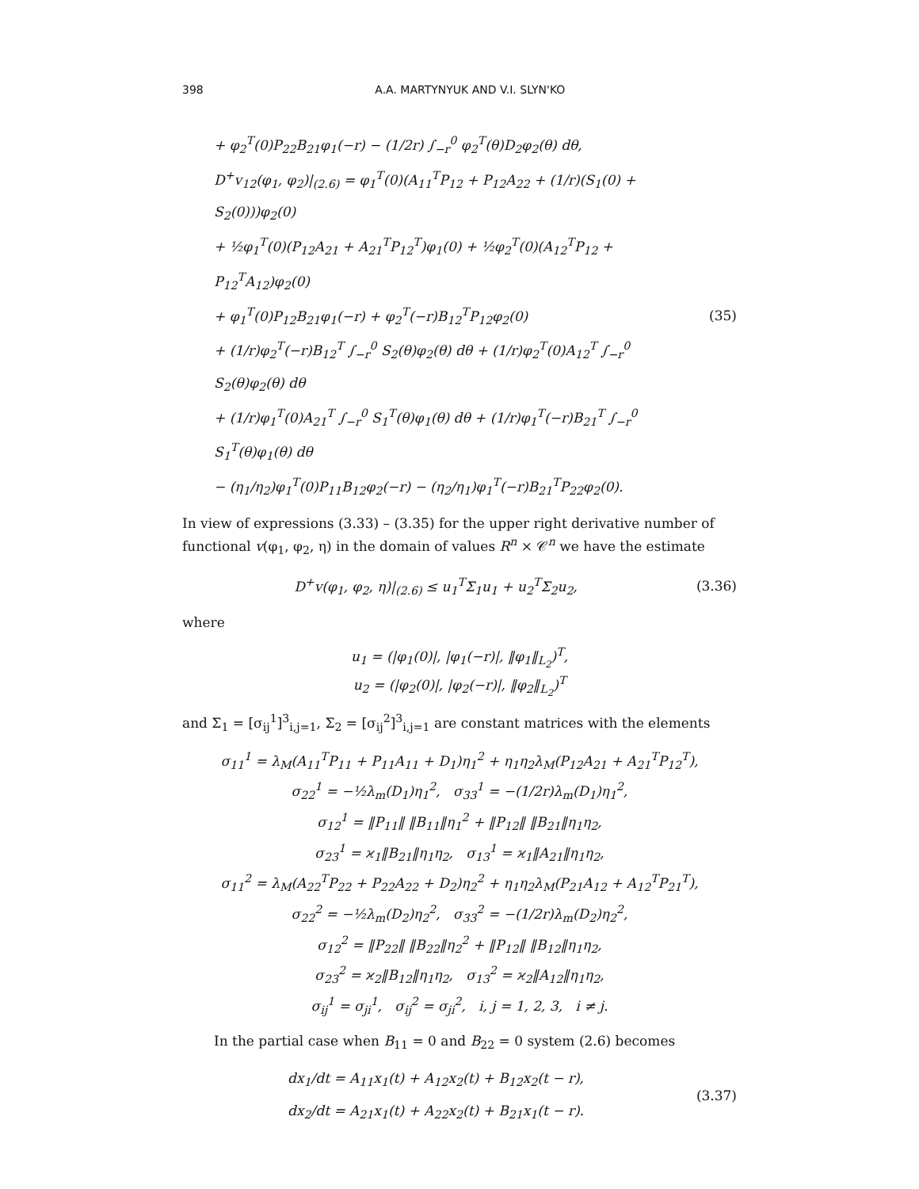398 A.A. MARTYNYUK AND V.I. SLYN'KO
+ φ<sub>2</sub><sup>T</sup>(0)P<sub>22</sub>B<sub>21</sub>φ<sub>1</sub>(−r) − (1/2r) ∫<sub>−r</sub><sup>0</sup> φ<sub>2</sub><sup>T</sup>(θ)D<sub>2</sub>φ<sub>2</sub>(θ) dθ,
D<sup>+</sup>v<sub>12</sub>(φ<sub>1</sub>, φ<sub>2</sub>)|<sub>(2.6)</sub> = φ<sub>1</sub><sup>T</sup>(0)(A<sub>11</sub><sup>T</sup>P<sub>12</sub> + P<sub>12</sub>A<sub>22</sub> + (1/r)(S<sub>1</sub>(0) + S<sub>2</sub>(0)))φ<sub>2</sub>(0)
+ ½φ<sub>1</sub><sup>T</sup>(0)(P<sub>12</sub>A<sub>21</sub> + A<sub>21</sub><sup>T</sup>P<sub>12</sub><sup>T</sup>)φ<sub>1</sub>(0) + ½φ<sub>2</sub><sup>T</sup>(0)(A<sub>12</sub><sup>T</sup>P<sub>12</sub> + P<sub>12</sub><sup>T</sup>A<sub>12</sub>)φ<sub>2</sub>(0)
+ φ<sub>1</sub><sup>T</sup>(0)P<sub>12</sub>B<sub>21</sub>φ<sub>1</sub>(−r) + φ<sub>2</sub><sup>T</sup>(−r)B<sub>12</sub><sup>T</sup>P<sub>12</sub>φ<sub>2</sub>(0)
+ (1/r)φ<sub>2</sub><sup>T</sup>(−r)B<sub>12</sub><sup>T</sup> ∫<sub>−r</sub><sup>0</sup> S<sub>2</sub>(θ)φ<sub>2</sub>(θ) dθ + (1/r)φ<sub>2</sub><sup>T</sup>(0)A<sub>12</sub><sup>T</sup> ∫<sub>−r</sub><sup>0</sup> S<sub>2</sub>(θ)φ<sub>2</sub>(θ) dθ
+ (1/r)φ<sub>1</sub><sup>T</sup>(0)A<sub>21</sub><sup>T</sup> ∫<sub>−r</sub><sup>0</sup> S<sub>1</sub><sup>T</sup>(θ)φ<sub>1</sub>(θ) dθ + (1/r)φ<sub>1</sub><sup>T</sup>(−r)B<sub>21</sub><sup>T</sup> ∫<sub>−r</sub><sup>0</sup> S<sub>1</sub><sup>T</sup>(θ)φ<sub>1</sub>(θ) dθ
− (η<sub>1</sub>/η<sub>2</sub>)φ<sub>1</sub><sup>T</sup>(0)P<sub>11</sub>B<sub>12</sub>φ<sub>2</sub>(−r) − (η<sub>2</sub>/η<sub>1</sub>)φ<sub>1</sub><sup>T</sup>(−r)B<sub>21</sub><sup>T</sup>P<sub>22</sub>φ<sub>2</sub>(0).
(35)
In view of expressions (3.33) – (3.35) for the upper right derivative number of functional v(φ<sub>1</sub>, φ<sub>2</sub>, η) in the domain of values R<sup>n</sup> × 𝒞<sup>n</sup> we have the estimate
D<sup>+</sup>v(φ<sub>1</sub>, φ<sub>2</sub>, η)|<sub>(2.6)</sub> ≤ u<sub>1</sub><sup>T</sup>Σ<sub>1</sub>u<sub>1</sub> + u<sub>2</sub><sup>T</sup>Σ<sub>2</sub>u<sub>2</sub>,
(3.36)
where
u<sub>1</sub> = (|φ<sub>1</sub>(0)|, |φ<sub>1</sub>(−r)|, ‖φ<sub>1</sub>‖<sub>L<sub>2</sub></sub>)<sup>T</sup>,
u<sub>2</sub> = (|φ<sub>2</sub>(0)|, |φ<sub>2</sub>(−r)|, ‖φ<sub>2</sub>‖<sub>L<sub>2</sub></sub>)<sup>T</sup>
and Σ<sub>1</sub> = [σ<sub>ij</sub><sup>1</sup>]<sup>3</sup><sub>i,j=1</sub>, Σ<sub>2</sub> = [σ<sub>ij</sub><sup>2</sup>]<sup>3</sup><sub>i,j=1</sub> are constant matrices with the elements
σ<sub>11</sub><sup>1</sup> = λ<sub>M</sub>(A<sub>11</sub><sup>T</sup>P<sub>11</sub> + P<sub>11</sub>A<sub>11</sub> + D<sub>1</sub>)η<sub>1</sub><sup>2</sup> + η<sub>1</sub>η<sub>2</sub>λ<sub>M</sub>(P<sub>12</sub>A<sub>21</sub> + A<sub>21</sub><sup>T</sup>P<sub>12</sub><sup>T</sup>),
σ<sub>22</sub><sup>1</sup> = −½λ<sub>m</sub>(D<sub>1</sub>)η<sub>1</sub><sup>2</sup>, σ<sub>33</sub><sup>1</sup> = −(1/2r)λ<sub>m</sub>(D<sub>1</sub>)η<sub>1</sub><sup>2</sup>,
σ<sub>12</sub><sup>1</sup> = ‖P<sub>11</sub>‖ ‖B<sub>11</sub>‖η<sub>1</sub><sup>2</sup> + ‖P<sub>12</sub>‖ ‖B<sub>21</sub>‖η<sub>1</sub>η<sub>2</sub>,
σ<sub>23</sub><sup>1</sup> = ϰ<sub>1</sub>‖B<sub>21</sub>‖η<sub>1</sub>η<sub>2</sub>, σ<sub>13</sub><sup>1</sup> = ϰ<sub>1</sub>‖A<sub>21</sub>‖η<sub>1</sub>η<sub>2</sub>,
σ<sub>11</sub><sup>2</sup> = λ<sub>M</sub>(A<sub>22</sub><sup>T</sup>P<sub>22</sub> + P<sub>22</sub>A<sub>22</sub> + D<sub>2</sub>)η<sub>2</sub><sup>2</sup> + η<sub>1</sub>η<sub>2</sub>λ<sub>M</sub>(P<sub>21</sub>A<sub>12</sub> + A<sub>12</sub><sup>T</sup>P<sub>21</sub><sup>T</sup>),
σ<sub>22</sub><sup>2</sup> = −½λ<sub>m</sub>(D<sub>2</sub>)η<sub>2</sub><sup>2</sup>, σ<sub>33</sub><sup>2</sup> = −(1/2r)λ<sub>m</sub>(D<sub>2</sub>)η<sub>2</sub><sup>2</sup>,
σ<sub>12</sub><sup>2</sup> = ‖P<sub>22</sub>‖ ‖B<sub>22</sub>‖η<sub>2</sub><sup>2</sup> + ‖P<sub>12</sub>‖ ‖B<sub>12</sub>‖η<sub>1</sub>η<sub>2</sub>,
σ<sub>23</sub><sup>2</sup> = ϰ<sub>2</sub>‖B<sub>12</sub>‖η<sub>1</sub>η<sub>2</sub>, σ<sub>13</sub><sup>2</sup> = ϰ<sub>2</sub>‖A<sub>12</sub>‖η<sub>1</sub>η<sub>2</sub>,
σ<sub>ij</sub><sup>1</sup> = σ<sub>ji</sub><sup>1</sup>, σ<sub>ij</sub><sup>2</sup> = σ<sub>ji</sub><sup>2</sup>, i, j = 1, 2, 3, i ≠ j.
In the partial case when B<sub>11</sub> = 0 and B<sub>22</sub> = 0 system (2.6) becomes
dx<sub>1</sub>/dt = A<sub>11</sub>x<sub>1</sub>(t) + A<sub>12</sub>x<sub>2</sub>(t) + B<sub>12</sub>x<sub>2</sub>(t − r),
dx<sub>2</sub>/dt = A<sub>21</sub>x<sub>1</sub>(t) + A<sub>22</sub>x<sub>2</sub>(t) + B<sub>21</sub>x<sub>1</sub>(t − r).
(3.37)